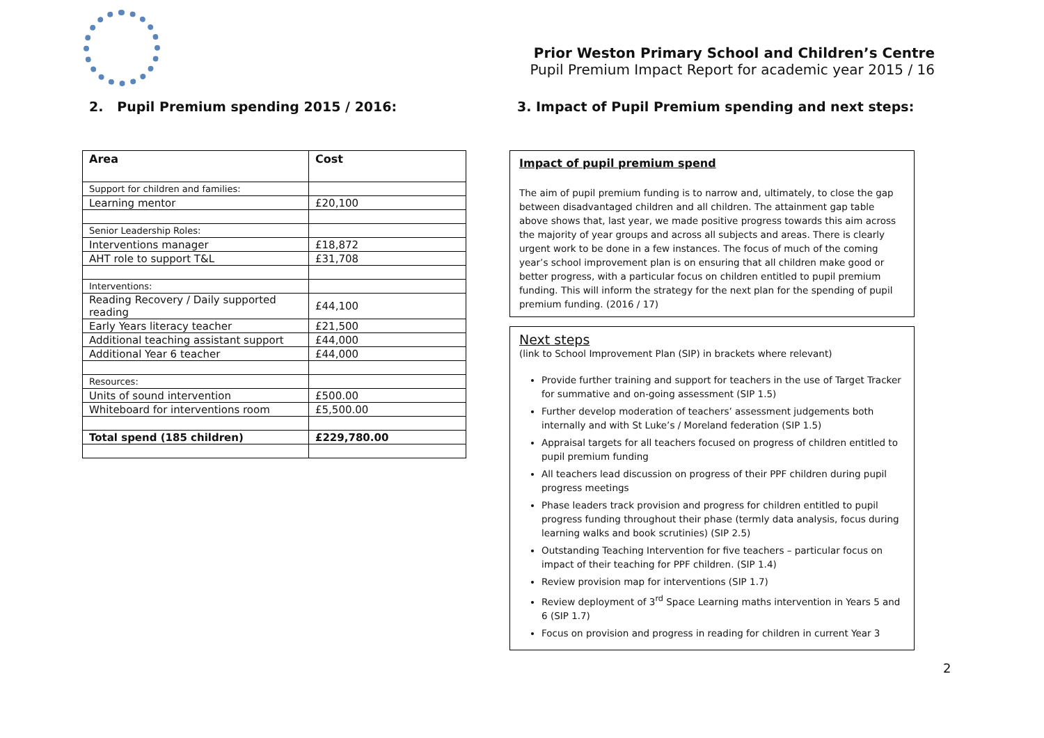Prior Weston Primary School and Children’s Centre
Pupil Premium Impact Report for academic year 2015 / 16
2. Pupil Premium spending 2015 / 2016:
| Area | Cost |
| --- | --- |
| Support for children and families: | |
| Learning mentor | £20,100 |
| Senior Leadership Roles: | |
| Interventions manager | £18,872 |
| AHT role to support T&L | £31,708 |
| Interventions: | |
| Reading Recovery / Daily supported reading | £44,100 |
| Early Years literacy teacher | £21,500 |
| Additional teaching assistant support | £44,000 |
| Additional Year 6 teacher | £44,000 |
| Resources: | |
| Units of sound intervention | £500.00 |
| Whiteboard for interventions room | £5,500.00 |
| Total spend (185 children) | £229,780.00 |
3. Impact of Pupil Premium spending and next steps:
Impact of pupil premium spend
The aim of pupil premium funding is to narrow and, ultimately, to close the gap between disadvantaged children and all children. The attainment gap table above shows that, last year, we made positive progress towards this aim across the majority of year groups and across all subjects and areas. There is clearly urgent work to be done in a few instances. The focus of much of the coming year’s school improvement plan is on ensuring that all children make good or better progress, with a particular focus on children entitled to pupil premium funding. This will inform the strategy for the next plan for the spending of pupil premium funding. (2016 / 17)
Next steps
(link to School Improvement Plan (SIP) in brackets where relevant)
Provide further training and support for teachers in the use of Target Tracker for summative and on-going assessment (SIP 1.5)
Further develop moderation of teachers’ assessment judgements both internally and with St Luke’s / Moreland federation (SIP 1.5)
Appraisal targets for all teachers focused on progress of children entitled to pupil premium funding
All teachers lead discussion on progress of their PPF children during pupil progress meetings
Phase leaders track provision and progress for children entitled to pupil progress funding throughout their phase (termly data analysis, focus during learning walks and book scrutinies) (SIP 2.5)
Outstanding Teaching Intervention for five teachers – particular focus on impact of their teaching for PPF children. (SIP 1.4)
Review provision map for interventions (SIP 1.7)
Review deployment of 3<sup>rd</sup> Space Learning maths intervention in Years 5 and 6 (SIP 1.7)
Focus on provision and progress in reading for children in current Year 3
2